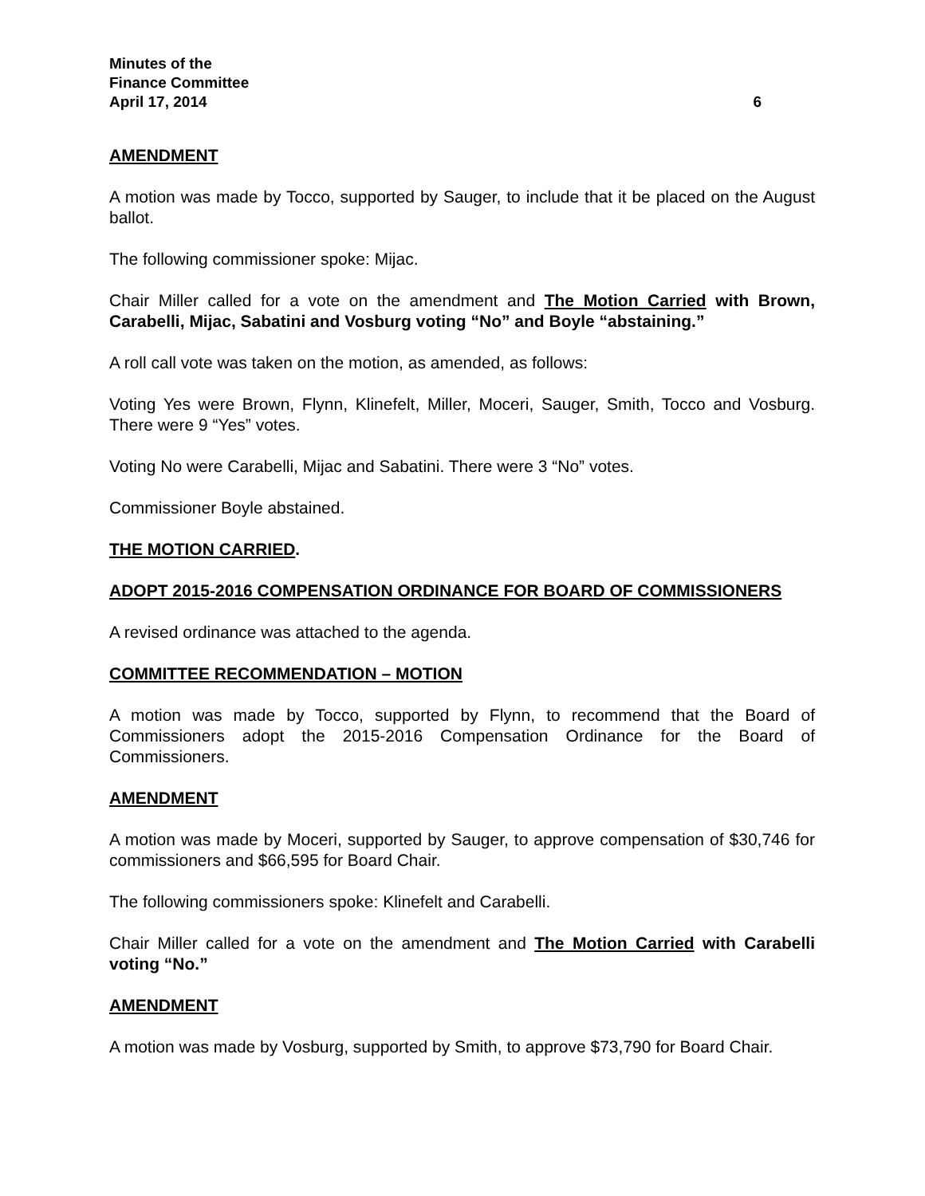Minutes of the
Finance Committee
April 17, 2014 6
AMENDMENT
A motion was made by Tocco, supported by Sauger, to include that it be placed on the August ballot.
The following commissioner spoke: Mijac.
Chair Miller called for a vote on the amendment and The Motion Carried with Brown, Carabelli, Mijac, Sabatini and Vosburg voting “No” and Boyle “abstaining.”
A roll call vote was taken on the motion, as amended, as follows:
Voting Yes were Brown, Flynn, Klinefelt, Miller, Moceri, Sauger, Smith, Tocco and Vosburg. There were 9 “Yes” votes.
Voting No were Carabelli, Mijac and Sabatini. There were 3 “No” votes.
Commissioner Boyle abstained.
THE MOTION CARRIED.
ADOPT 2015-2016 COMPENSATION ORDINANCE FOR BOARD OF COMMISSIONERS
A revised ordinance was attached to the agenda.
COMMITTEE RECOMMENDATION – MOTION
A motion was made by Tocco, supported by Flynn, to recommend that the Board of Commissioners adopt the 2015-2016 Compensation Ordinance for the Board of Commissioners.
AMENDMENT
A motion was made by Moceri, supported by Sauger, to approve compensation of $30,746 for commissioners and $66,595 for Board Chair.
The following commissioners spoke: Klinefelt and Carabelli.
Chair Miller called for a vote on the amendment and The Motion Carried with Carabelli voting “No.”
AMENDMENT
A motion was made by Vosburg, supported by Smith, to approve $73,790 for Board Chair.